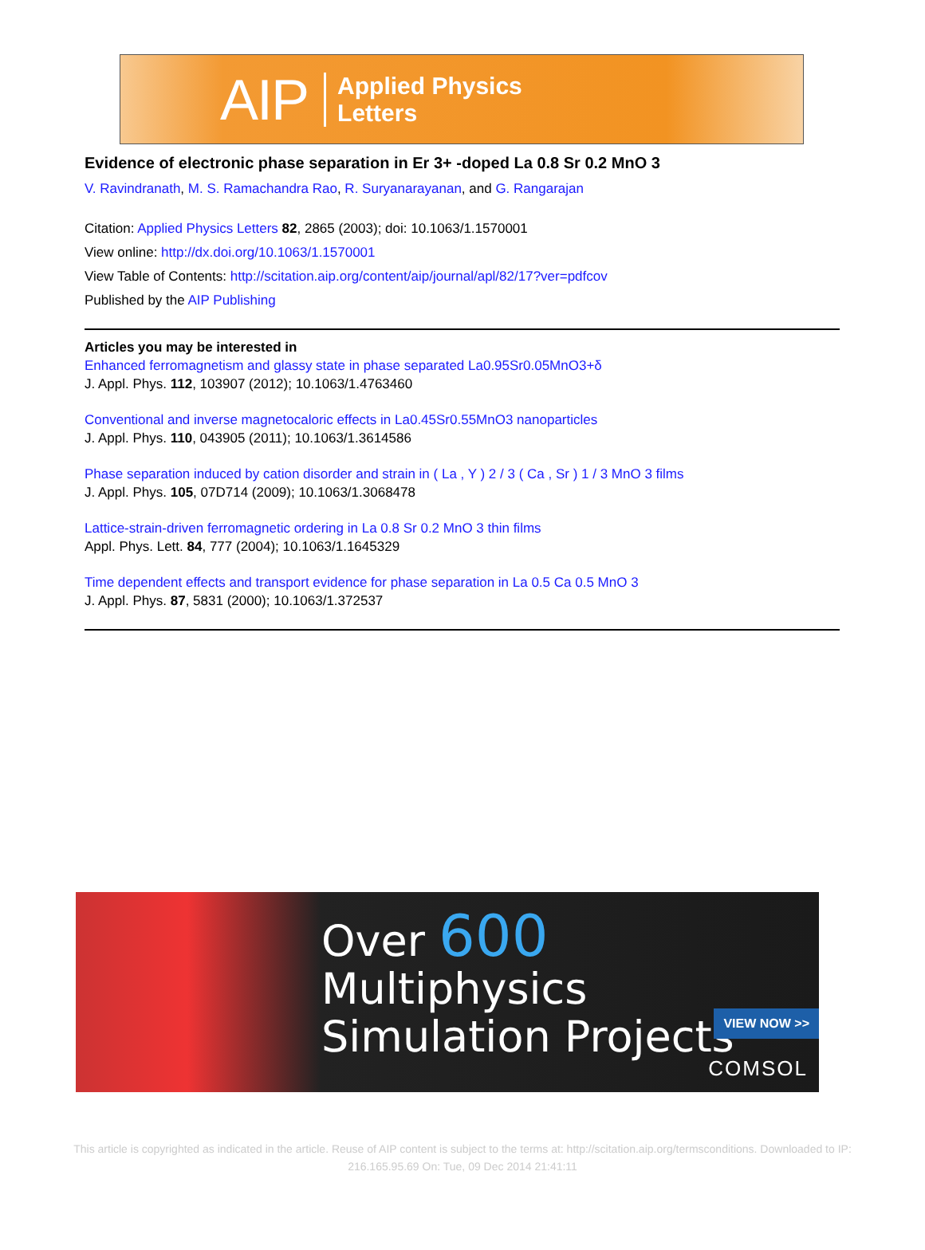AIP Applied Physics
Letters
Evidence of electronic phase separation in Er 3+ -doped La 0.8 Sr 0.2 MnO 3
V. Ravindranath, M. S. Ramachandra Rao, R. Suryanarayanan, and G. Rangarajan
Citation: Applied Physics Letters 82, 2865 (2003); doi: 10.1063/1.1570001
View online: http://dx.doi.org/10.1063/1.1570001
View Table of Contents: http://scitation.aip.org/content/aip/journal/apl/82/17?ver=pdfcov
Published by the AIP Publishing
Articles you may be interested in
Enhanced ferromagnetism and glassy state in phase separated La0.95Sr0.05MnO3+δ
J. Appl. Phys. 112, 103907 (2012); 10.1063/1.4763460
Conventional and inverse magnetocaloric effects in La0.45Sr0.55MnO3 nanoparticles
J. Appl. Phys. 110, 043905 (2011); 10.1063/1.3614586
Phase separation induced by cation disorder and strain in ( La , Y ) 2 / 3 ( Ca , Sr ) 1 / 3 MnO 3 films
J. Appl. Phys. 105, 07D714 (2009); 10.1063/1.3068478
Lattice-strain-driven ferromagnetic ordering in La 0.8 Sr 0.2 MnO 3 thin films
Appl. Phys. Lett. 84, 777 (2004); 10.1063/1.1645329
Time dependent effects and transport evidence for phase separation in La 0.5 Ca 0.5 MnO 3
J. Appl. Phys. 87, 5831 (2000); 10.1063/1.372537
Over 600 Multiphysics
Simulation Projects
VIEW NOW >>
COMSOL
This article is copyrighted as indicated in the article. Reuse of AIP content is subject to the terms at: http://scitation.aip.org/termsconditions. Downloaded to IP:
216.165.95.69 On: Tue, 09 Dec 2014 21:41:11